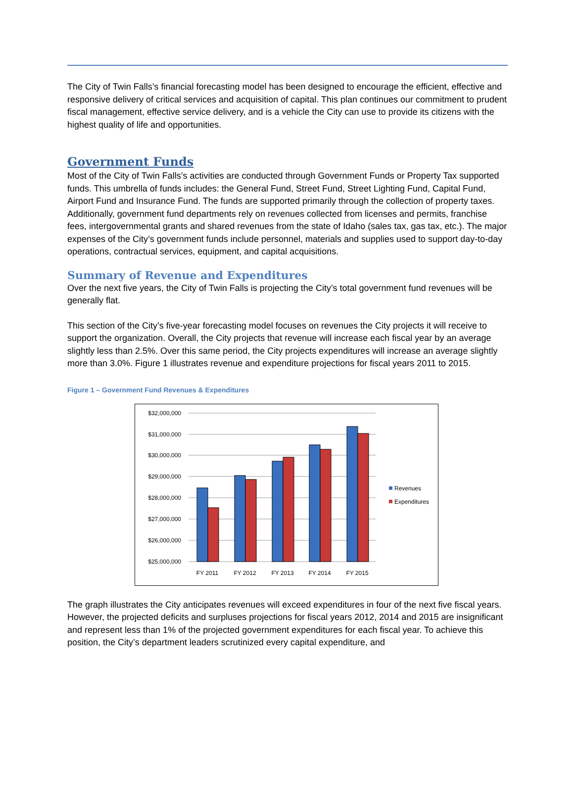The City of Twin Falls’s financial forecasting model has been designed to encourage the efficient, effective and responsive delivery of critical services and acquisition of capital. This plan continues our commitment to prudent fiscal management, effective service delivery, and is a vehicle the City can use to provide its citizens with the highest quality of life and opportunities.
Government Funds
Most of the City of Twin Falls’s activities are conducted through Government Funds or Property Tax supported funds. This umbrella of funds includes: the General Fund, Street Fund, Street Lighting Fund, Capital Fund, Airport Fund and Insurance Fund. The funds are supported primarily through the collection of property taxes. Additionally, government fund departments rely on revenues collected from licenses and permits, franchise fees, intergovernmental grants and shared revenues from the state of Idaho (sales tax, gas tax, etc.). The major expenses of the City’s government funds include personnel, materials and supplies used to support day-to-day operations, contractual services, equipment, and capital acquisitions.
Summary of Revenue and Expenditures
Over the next five years, the City of Twin Falls is projecting the City’s total government fund revenues will be generally flat.
This section of the City’s five-year forecasting model focuses on revenues the City projects it will receive to support the organization. Overall, the City projects that revenue will increase each fiscal year by an average slightly less than 2.5%. Over this same period, the City projects expenditures will increase an average slightly more than 3.0%. Figure 1 illustrates revenue and expenditure projections for fiscal years 2011 to 2015.
Figure 1 – Government Fund Revenues & Expenditures
$32,000,000
$31,000,000
$30,000,000
$29,000,000
$28,000,000
$27,000,000
$26,000,000
$25,000,000
FY 2011
FY 2012
FY 2013
FY 2014
FY 2015
Revenues
Expenditures
The graph illustrates the City anticipates revenues will exceed expenditures in four of the next five fiscal years. However, the projected deficits and surpluses projections for fiscal years 2012, 2014 and 2015 are insignificant and represent less than 1% of the projected government expenditures for each fiscal year. To achieve this position, the City’s department leaders scrutinized every capital expenditure, and